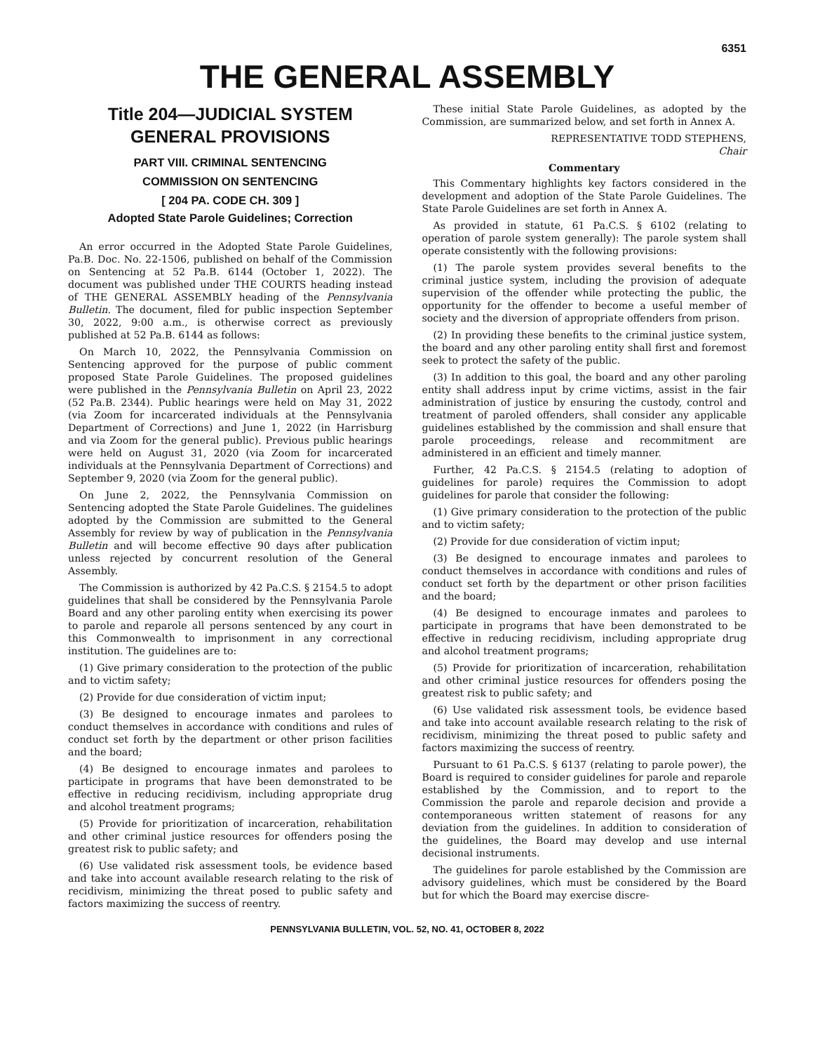6351
THE GENERAL ASSEMBLY
Title 204—JUDICIAL SYSTEM
GENERAL PROVISIONS
PART VIII. CRIMINAL SENTENCING
COMMISSION ON SENTENCING
[ 204 PA. CODE CH. 309 ]
Adopted State Parole Guidelines; Correction
An error occurred in the Adopted State Parole Guidelines, Pa.B. Doc. No. 22-1506, published on behalf of the Commission on Sentencing at 52 Pa.B. 6144 (October 1, 2022). The document was published under THE COURTS heading instead of THE GENERAL ASSEMBLY heading of the Pennsylvania Bulletin. The document, filed for public inspection September 30, 2022, 9:00 a.m., is otherwise correct as previously published at 52 Pa.B. 6144 as follows:
On March 10, 2022, the Pennsylvania Commission on Sentencing approved for the purpose of public comment proposed State Parole Guidelines. The proposed guidelines were published in the Pennsylvania Bulletin on April 23, 2022 (52 Pa.B. 2344). Public hearings were held on May 31, 2022 (via Zoom for incarcerated individuals at the Pennsylvania Department of Corrections) and June 1, 2022 (in Harrisburg and via Zoom for the general public). Previous public hearings were held on August 31, 2020 (via Zoom for incarcerated individuals at the Pennsylvania Department of Corrections) and September 9, 2020 (via Zoom for the general public).
On June 2, 2022, the Pennsylvania Commission on Sentencing adopted the State Parole Guidelines. The guidelines adopted by the Commission are submitted to the General Assembly for review by way of publication in the Pennsylvania Bulletin and will become effective 90 days after publication unless rejected by concurrent resolution of the General Assembly.
The Commission is authorized by 42 Pa.C.S. § 2154.5 to adopt guidelines that shall be considered by the Pennsylvania Parole Board and any other paroling entity when exercising its power to parole and reparole all persons sentenced by any court in this Commonwealth to imprisonment in any correctional institution. The guidelines are to:
(1) Give primary consideration to the protection of the public and to victim safety;
(2) Provide for due consideration of victim input;
(3) Be designed to encourage inmates and parolees to conduct themselves in accordance with conditions and rules of conduct set forth by the department or other prison facilities and the board;
(4) Be designed to encourage inmates and parolees to participate in programs that have been demonstrated to be effective in reducing recidivism, including appropriate drug and alcohol treatment programs;
(5) Provide for prioritization of incarceration, rehabilitation and other criminal justice resources for offenders posing the greatest risk to public safety; and
(6) Use validated risk assessment tools, be evidence based and take into account available research relating to the risk of recidivism, minimizing the threat posed to public safety and factors maximizing the success of reentry.
These initial State Parole Guidelines, as adopted by the Commission, are summarized below, and set forth in Annex A.
REPRESENTATIVE TODD STEPHENS,
Chair
Commentary
This Commentary highlights key factors considered in the development and adoption of the State Parole Guidelines. The State Parole Guidelines are set forth in Annex A.
As provided in statute, 61 Pa.C.S. § 6102 (relating to operation of parole system generally): The parole system shall operate consistently with the following provisions:
(1) The parole system provides several benefits to the criminal justice system, including the provision of adequate supervision of the offender while protecting the public, the opportunity for the offender to become a useful member of society and the diversion of appropriate offenders from prison.
(2) In providing these benefits to the criminal justice system, the board and any other paroling entity shall first and foremost seek to protect the safety of the public.
(3) In addition to this goal, the board and any other paroling entity shall address input by crime victims, assist in the fair administration of justice by ensuring the custody, control and treatment of paroled offenders, shall consider any applicable guidelines established by the commission and shall ensure that parole proceedings, release and recommitment are administered in an efficient and timely manner.
Further, 42 Pa.C.S. § 2154.5 (relating to adoption of guidelines for parole) requires the Commission to adopt guidelines for parole that consider the following:
(1) Give primary consideration to the protection of the public and to victim safety;
(2) Provide for due consideration of victim input;
(3) Be designed to encourage inmates and parolees to conduct themselves in accordance with conditions and rules of conduct set forth by the department or other prison facilities and the board;
(4) Be designed to encourage inmates and parolees to participate in programs that have been demonstrated to be effective in reducing recidivism, including appropriate drug and alcohol treatment programs;
(5) Provide for prioritization of incarceration, rehabilitation and other criminal justice resources for offenders posing the greatest risk to public safety; and
(6) Use validated risk assessment tools, be evidence based and take into account available research relating to the risk of recidivism, minimizing the threat posed to public safety and factors maximizing the success of reentry.
Pursuant to 61 Pa.C.S. § 6137 (relating to parole power), the Board is required to consider guidelines for parole and reparole established by the Commission, and to report to the Commission the parole and reparole decision and provide a contemporaneous written statement of reasons for any deviation from the guidelines. In addition to consideration of the guidelines, the Board may develop and use internal decisional instruments.
The guidelines for parole established by the Commission are advisory guidelines, which must be considered by the Board but for which the Board may exercise discre-
PENNSYLVANIA BULLETIN, VOL. 52, NO. 41, OCTOBER 8, 2022